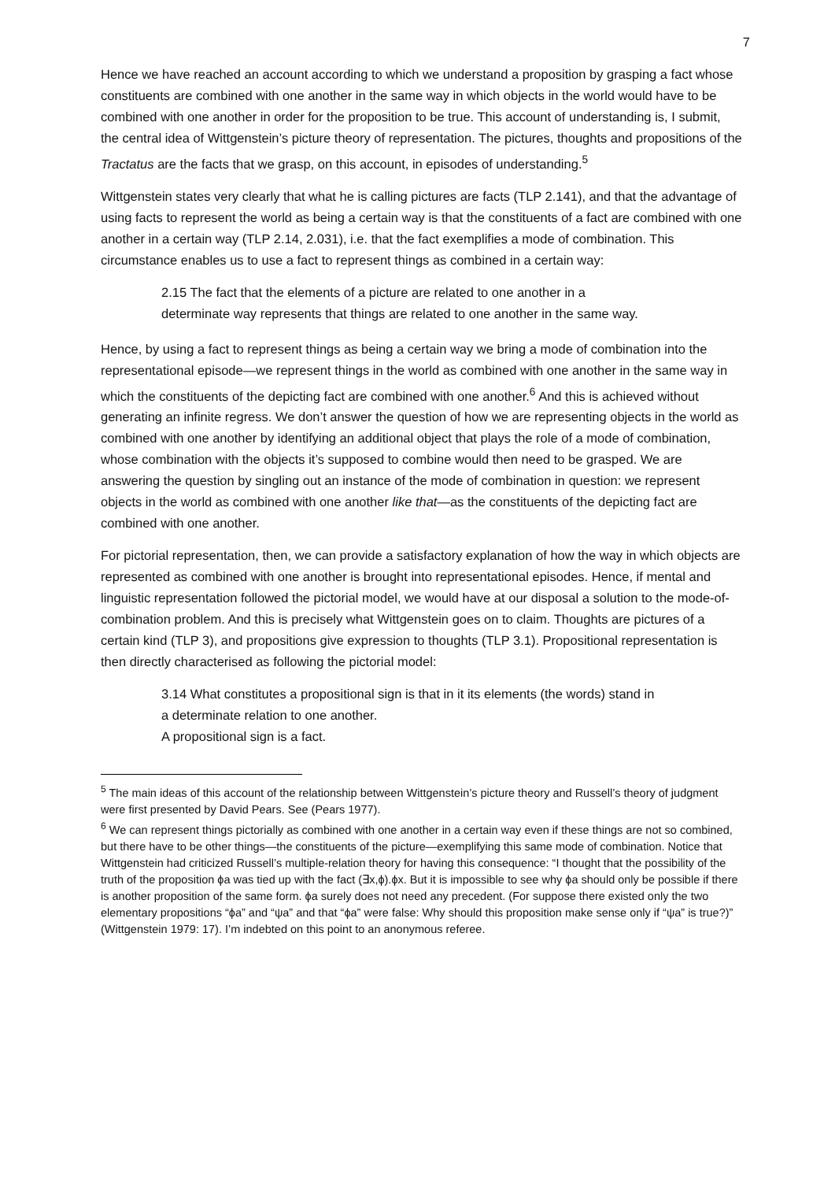7
Hence we have reached an account according to which we understand a proposition by grasping a fact whose constituents are combined with one another in the same way in which objects in the world would have to be combined with one another in order for the proposition to be true. This account of understanding is, I submit, the central idea of Wittgenstein’s picture theory of representation. The pictures, thoughts and propositions of the Tractatus are the facts that we grasp, on this account, in episodes of understanding.<sup>5</sup>
Wittgenstein states very clearly that what he is calling pictures are facts (TLP 2.141), and that the advantage of using facts to represent the world as being a certain way is that the constituents of a fact are combined with one another in a certain way (TLP 2.14, 2.031), i.e. that the fact exemplifies a mode of combination. This circumstance enables us to use a fact to represent things as combined in a certain way:
2.15 The fact that the elements of a picture are related to one another in a determinate way represents that things are related to one another in the same way.
Hence, by using a fact to represent things as being a certain way we bring a mode of combination into the representational episode—we represent things in the world as combined with one another in the same way in which the constituents of the depicting fact are combined with one another.<sup>6</sup> And this is achieved without generating an infinite regress. We don’t answer the question of how we are representing objects in the world as combined with one another by identifying an additional object that plays the role of a mode of combination, whose combination with the objects it’s supposed to combine would then need to be grasped. We are answering the question by singling out an instance of the mode of combination in question: we represent objects in the world as combined with one another like that—as the constituents of the depicting fact are combined with one another.
For pictorial representation, then, we can provide a satisfactory explanation of how the way in which objects are represented as combined with one another is brought into representational episodes. Hence, if mental and linguistic representation followed the pictorial model, we would have at our disposal a solution to the mode-of-combination problem. And this is precisely what Wittgenstein goes on to claim. Thoughts are pictures of a certain kind (TLP 3), and propositions give expression to thoughts (TLP 3.1). Propositional representation is then directly characterised as following the pictorial model:
3.14 What constitutes a propositional sign is that in it its elements (the words) stand in a determinate relation to one another.
A propositional sign is a fact.
<sup>5</sup> The main ideas of this account of the relationship between Wittgenstein’s picture theory and Russell’s theory of judgment were first presented by David Pears. See (Pears 1977).
<sup>6</sup> We can represent things pictorially as combined with one another in a certain way even if these things are not so combined, but there have to be other things—the constituents of the picture—exemplifying this same mode of combination. Notice that Wittgenstein had criticized Russell’s multiple-relation theory for having this consequence: “I thought that the possibility of the truth of the proposition ϕa was tied up with the fact (∃x,ϕ).ϕx. But it is impossible to see why ϕa should only be possible if there is another proposition of the same form. ϕa surely does not need any precedent. (For suppose there existed only the two elementary propositions “ϕa” and “ψa” and that “ϕa” were false: Why should this proposition make sense only if “ψa” is true?)” (Wittgenstein 1979: 17). I’m indebted on this point to an anonymous referee.